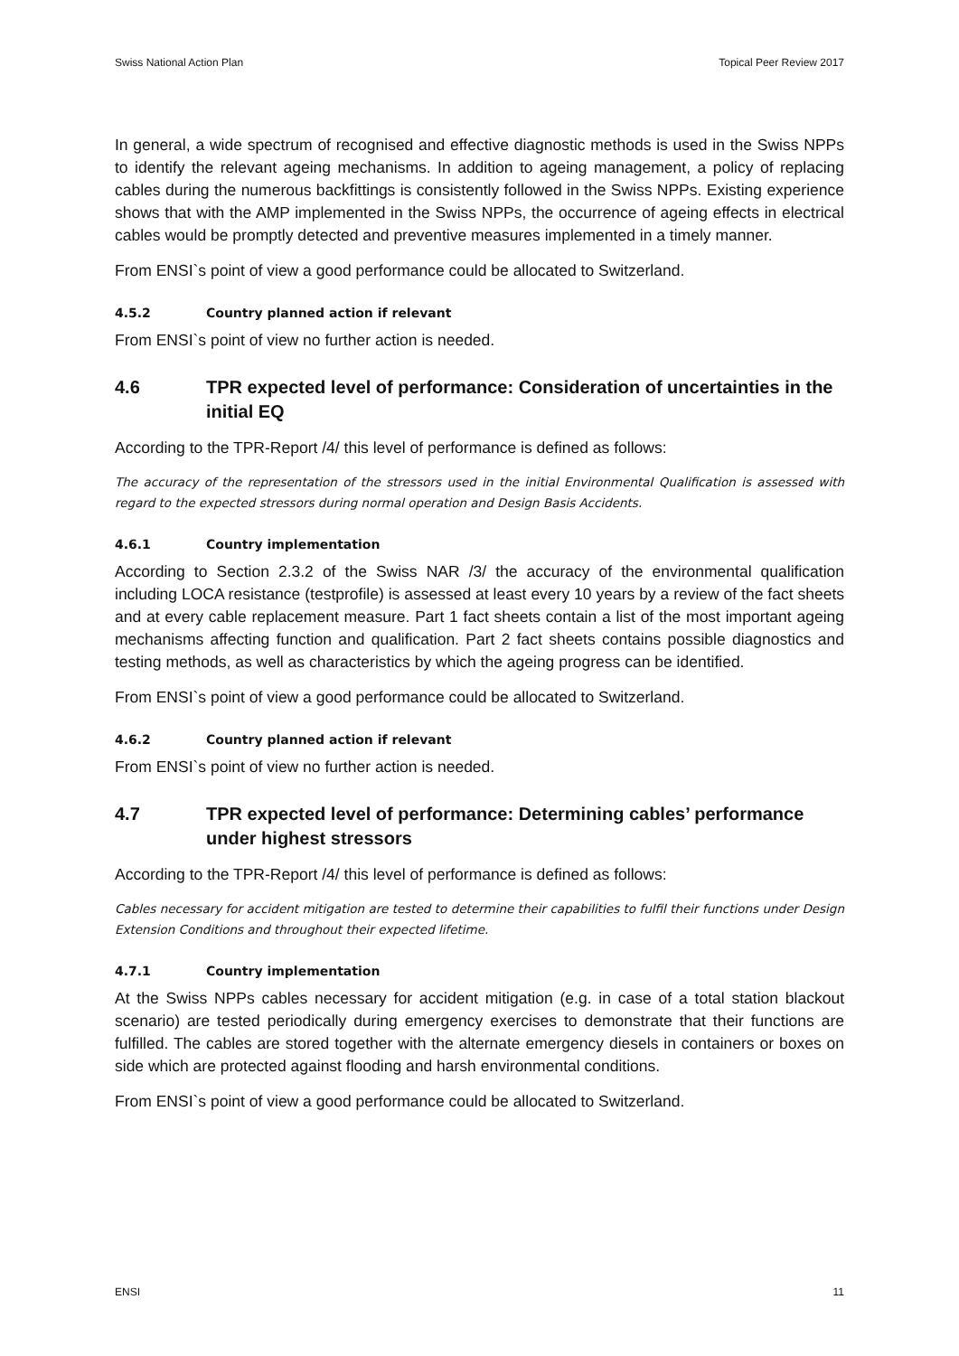Swiss National Action Plan Topical Peer Review 2017
In general, a wide spectrum of recognised and effective diagnostic methods is used in the Swiss NPPs to identify the relevant ageing mechanisms. In addition to ageing management, a policy of replacing cables during the numerous backfittings is consistently followed in the Swiss NPPs. Existing experience shows that with the AMP implemented in the Swiss NPPs, the occurrence of ageing effects in electrical cables would be promptly detected and preventive measures implemented in a timely manner.
From ENSI`s point of view a good performance could be allocated to Switzerland.
4.5.2 Country planned action if relevant
From ENSI`s point of view no further action is needed.
4.6 TPR expected level of performance: Consideration of uncertainties in the initial EQ
According to the TPR-Report /4/ this level of performance is defined as follows:
The accuracy of the representation of the stressors used in the initial Environmental Qualification is assessed with regard to the expected stressors during normal operation and Design Basis Accidents.
4.6.1 Country implementation
According to Section 2.3.2 of the Swiss NAR /3/ the accuracy of the environmental qualification including LOCA resistance (testprofile) is assessed at least every 10 years by a review of the fact sheets and at every cable replacement measure. Part 1 fact sheets contain a list of the most important ageing mechanisms affecting function and qualification. Part 2 fact sheets contains possible diagnostics and testing methods, as well as characteristics by which the ageing progress can be identified.
From ENSI`s point of view a good performance could be allocated to Switzerland.
4.6.2 Country planned action if relevant
From ENSI`s point of view no further action is needed.
4.7 TPR expected level of performance: Determining cables’ performance under highest stressors
According to the TPR-Report /4/ this level of performance is defined as follows:
Cables necessary for accident mitigation are tested to determine their capabilities to fulfil their functions under Design Extension Conditions and throughout their expected lifetime.
4.7.1 Country implementation
At the Swiss NPPs cables necessary for accident mitigation (e.g. in case of a total station blackout scenario) are tested periodically during emergency exercises to demonstrate that their functions are fulfilled. The cables are stored together with the alternate emergency diesels in containers or boxes on side which are protected against flooding and harsh environmental conditions.
From ENSI`s point of view a good performance could be allocated to Switzerland.
ENSI 11